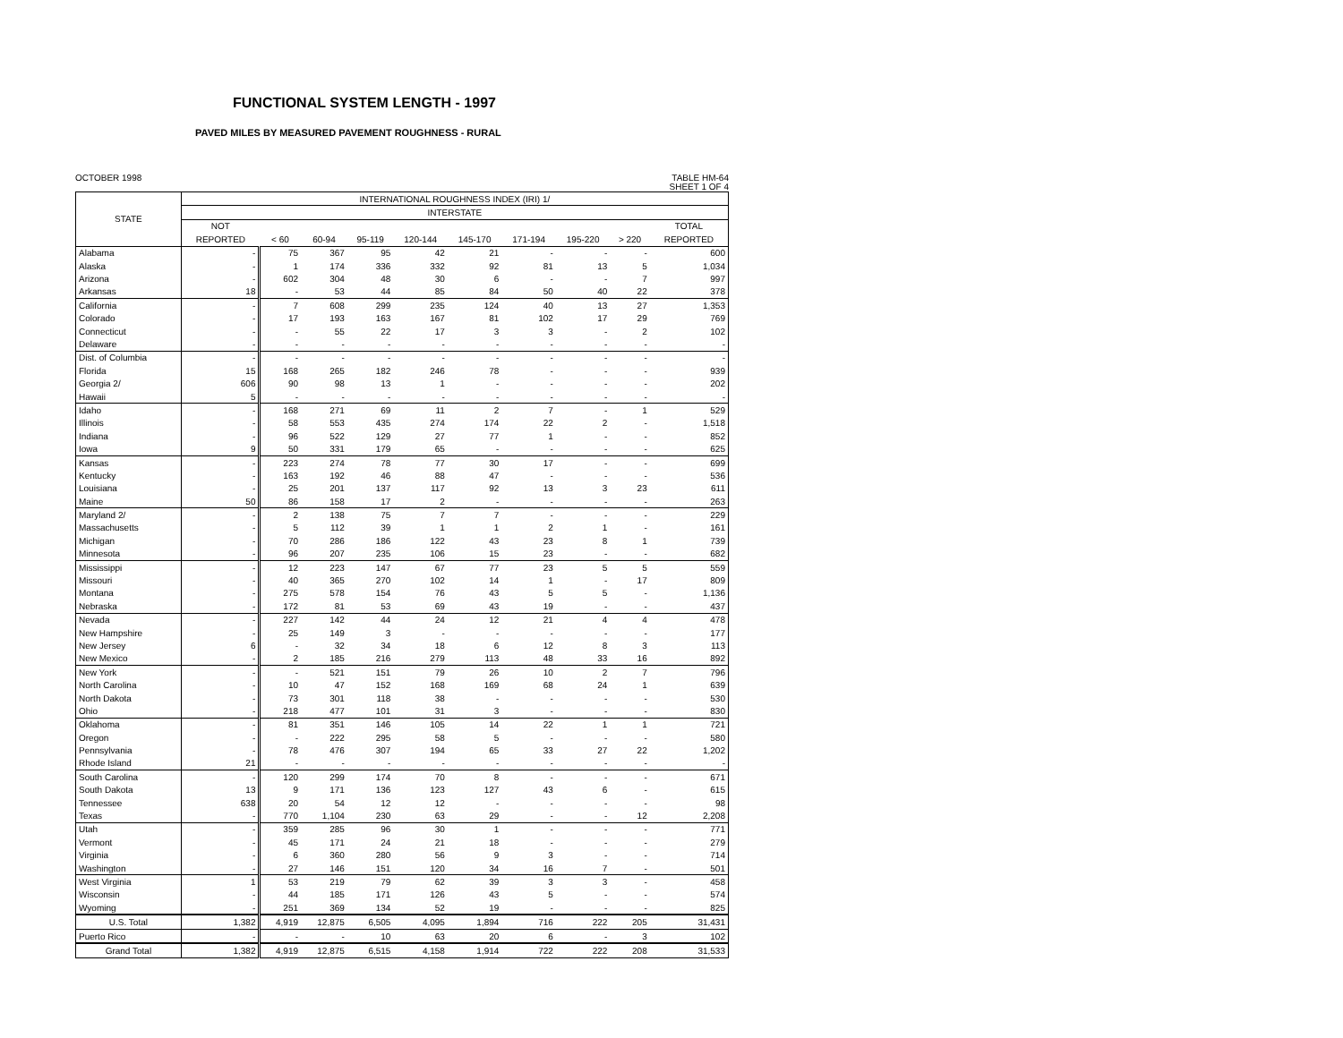FUNCTIONAL SYSTEM LENGTH - 1997
PAVED MILES BY MEASURED PAVEMENT ROUGHNESS - RURAL
OCTOBER 1998 TABLE HM-64
SHEET 1 OF 4
| STATE | INTERNATIONAL ROUGHNESS INDEX (IRI) 1/ | | | | | | | | | |
| --- | --- | --- | --- | --- | --- | --- | --- | --- | --- | --- |
| | INTERSTATE | | | | | | | | | |
| | NOT | | | | | | | | | TOTAL |
| | REPORTED | < 60 | 60-94 | 95-119 | 120-144 | 145-170 | 171-194 | 195-220 | > 220 | REPORTED |
| Alabama | - | 75 | 367 | 95 | 42 | 21 | - | - | - | 600 |
| Alaska | - | 1 | 174 | 336 | 332 | 92 | 81 | 13 | 5 | 1,034 |
| Arizona | - | 602 | 304 | 48 | 30 | 6 | - | - | 7 | 997 |
| Arkansas | 18 | - | 53 | 44 | 85 | 84 | 50 | 40 | 22 | 378 |
| California | - | 7 | 608 | 299 | 235 | 124 | 40 | 13 | 27 | 1,353 |
| Colorado | - | 17 | 193 | 163 | 167 | 81 | 102 | 17 | 29 | 769 |
| Connecticut | - | - | 55 | 22 | 17 | 3 | 3 | - | 2 | 102 |
| Delaware | - | - | - | - | - | - | - | - | - | - |
| Dist. of Columbia | - | - | - | - | - | - | - | - | - | - |
| Florida | 15 | 168 | 265 | 182 | 246 | 78 | - | - | - | 939 |
| Georgia 2/ | 606 | 90 | 98 | 13 | 1 | - | - | - | - | 202 |
| Hawaii | 5 | - | - | - | - | - | - | - | - | - |
| Idaho | - | 168 | 271 | 69 | 11 | 2 | 7 | - | 1 | 529 |
| Illinois | - | 58 | 553 | 435 | 274 | 174 | 22 | 2 | - | 1,518 |
| Indiana | - | 96 | 522 | 129 | 27 | 77 | 1 | - | - | 852 |
| Iowa | 9 | 50 | 331 | 179 | 65 | - | - | - | - | 625 |
| Kansas | - | 223 | 274 | 78 | 77 | 30 | 17 | - | - | 699 |
| Kentucky | - | 163 | 192 | 46 | 88 | 47 | - | - | - | 536 |
| Louisiana | - | 25 | 201 | 137 | 117 | 92 | 13 | 3 | 23 | 611 |
| Maine | 50 | 86 | 158 | 17 | 2 | - | - | - | - | 263 |
| Maryland 2/ | - | 2 | 138 | 75 | 7 | 7 | - | - | - | 229 |
| Massachusetts | - | 5 | 112 | 39 | 1 | 1 | 2 | 1 | - | 161 |
| Michigan | - | 70 | 286 | 186 | 122 | 43 | 23 | 8 | 1 | 739 |
| Minnesota | - | 96 | 207 | 235 | 106 | 15 | 23 | - | - | 682 |
| Mississippi | - | 12 | 223 | 147 | 67 | 77 | 23 | 5 | 5 | 559 |
| Missouri | - | 40 | 365 | 270 | 102 | 14 | 1 | - | 17 | 809 |
| Montana | - | 275 | 578 | 154 | 76 | 43 | 5 | 5 | - | 1,136 |
| Nebraska | - | 172 | 81 | 53 | 69 | 43 | 19 | - | - | 437 |
| Nevada | - | 227 | 142 | 44 | 24 | 12 | 21 | 4 | 4 | 478 |
| New Hampshire | - | 25 | 149 | 3 | - | - | - | - | - | 177 |
| New Jersey | 6 | - | 32 | 34 | 18 | 6 | 12 | 8 | 3 | 113 |
| New Mexico | - | 2 | 185 | 216 | 279 | 113 | 48 | 33 | 16 | 892 |
| New York | - | - | 521 | 151 | 79 | 26 | 10 | 2 | 7 | 796 |
| North Carolina | - | 10 | 47 | 152 | 168 | 169 | 68 | 24 | 1 | 639 |
| North Dakota | - | 73 | 301 | 118 | 38 | - | - | - | - | 530 |
| Ohio | - | 218 | 477 | 101 | 31 | 3 | - | - | - | 830 |
| Oklahoma | - | 81 | 351 | 146 | 105 | 14 | 22 | 1 | 1 | 721 |
| Oregon | - | - | 222 | 295 | 58 | 5 | - | - | - | 580 |
| Pennsylvania | - | 78 | 476 | 307 | 194 | 65 | 33 | 27 | 22 | 1,202 |
| Rhode Island | 21 | - | - | - | - | - | - | - | - | - |
| South Carolina | - | 120 | 299 | 174 | 70 | 8 | - | - | - | 671 |
| South Dakota | 13 | 9 | 171 | 136 | 123 | 127 | 43 | 6 | - | 615 |
| Tennessee | 638 | 20 | 54 | 12 | 12 | - | - | - | - | 98 |
| Texas | - | 770 | 1,104 | 230 | 63 | 29 | - | - | 12 | 2,208 |
| Utah | - | 359 | 285 | 96 | 30 | 1 | - | - | - | 771 |
| Vermont | - | 45 | 171 | 24 | 21 | 18 | - | - | - | 279 |
| Virginia | - | 6 | 360 | 280 | 56 | 9 | 3 | - | - | 714 |
| Washington | - | 27 | 146 | 151 | 120 | 34 | 16 | 7 | - | 501 |
| West Virginia | 1 | 53 | 219 | 79 | 62 | 39 | 3 | 3 | - | 458 |
| Wisconsin | - | 44 | 185 | 171 | 126 | 43 | 5 | - | - | 574 |
| Wyoming | - | 251 | 369 | 134 | 52 | 19 | - | - | - | 825 |
| U.S. Total | 1,382 | 4,919 | 12,875 | 6,505 | 4,095 | 1,894 | 716 | 222 | 205 | 31,431 |
| Puerto Rico | - | - | - | 10 | 63 | 20 | 6 | - | 3 | 102 |
| Grand Total | 1,382 | 4,919 | 12,875 | 6,515 | 4,158 | 1,914 | 722 | 222 | 208 | 31,533 |